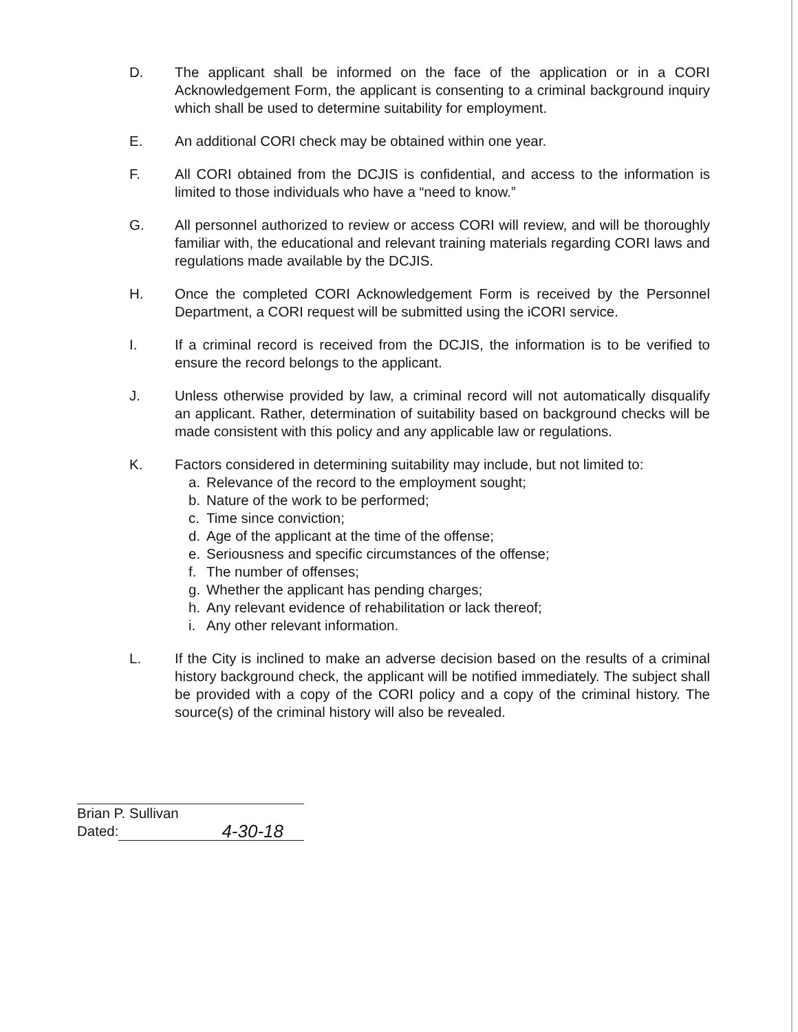D. The applicant shall be informed on the face of the application or in a CORI Acknowledgement Form, the applicant is consenting to a criminal background inquiry which shall be used to determine suitability for employment.
E. An additional CORI check may be obtained within one year.
F. All CORI obtained from the DCJIS is confidential, and access to the information is limited to those individuals who have a “need to know.”
G. All personnel authorized to review or access CORI will review, and will be thoroughly familiar with, the educational and relevant training materials regarding CORI laws and regulations made available by the DCJIS.
H. Once the completed CORI Acknowledgement Form is received by the Personnel Department, a CORI request will be submitted using the iCORI service.
I. If a criminal record is received from the DCJIS, the information is to be verified to ensure the record belongs to the applicant.
J. Unless otherwise provided by law, a criminal record will not automatically disqualify an applicant. Rather, determination of suitability based on background checks will be made consistent with this policy and any applicable law or regulations.
K. Factors considered in determining suitability may include, but not limited to:
a. Relevance of the record to the employment sought;
b. Nature of the work to be performed;
c. Time since conviction;
d. Age of the applicant at the time of the offense;
e. Seriousness and specific circumstances of the offense;
f. The number of offenses;
g. Whether the applicant has pending charges;
h. Any relevant evidence of rehabilitation or lack thereof;
i. Any other relevant information.
L. If the City is inclined to make an adverse decision based on the results of a criminal history background check, the applicant will be notified immediately. The subject shall be provided with a copy of the CORI policy and a copy of the criminal history. The source(s) of the criminal history will also be revealed.
Brian P. Sullivan
Dated: 4-30-18